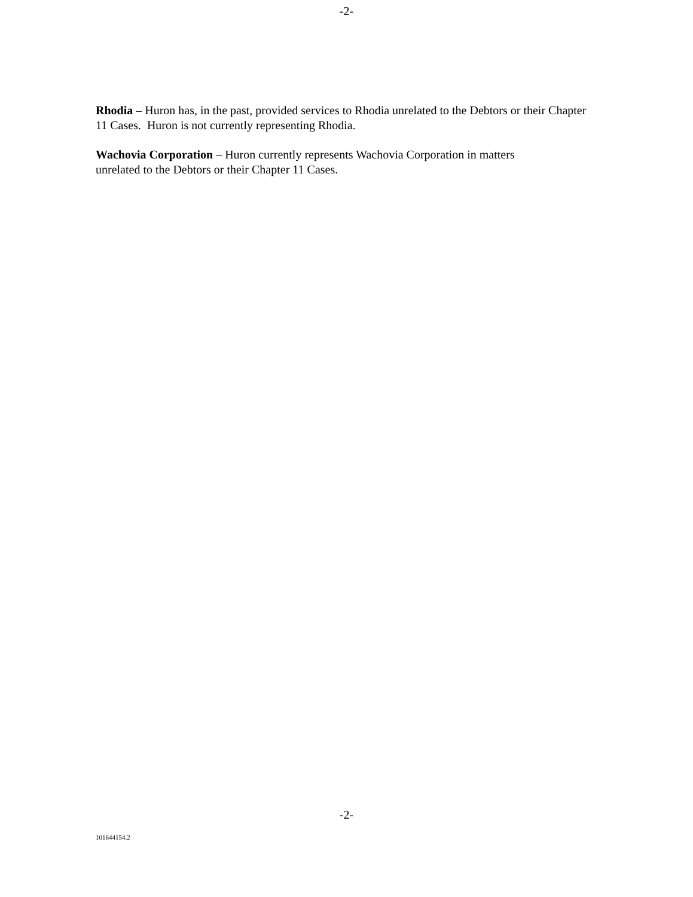-2-
Rhodia – Huron has, in the past, provided services to Rhodia unrelated to the Debtors or their Chapter 11 Cases. Huron is not currently representing Rhodia.
Wachovia Corporation – Huron currently represents Wachovia Corporation in matters
unrelated to the Debtors or their Chapter 11 Cases.
-2-
101644154.2